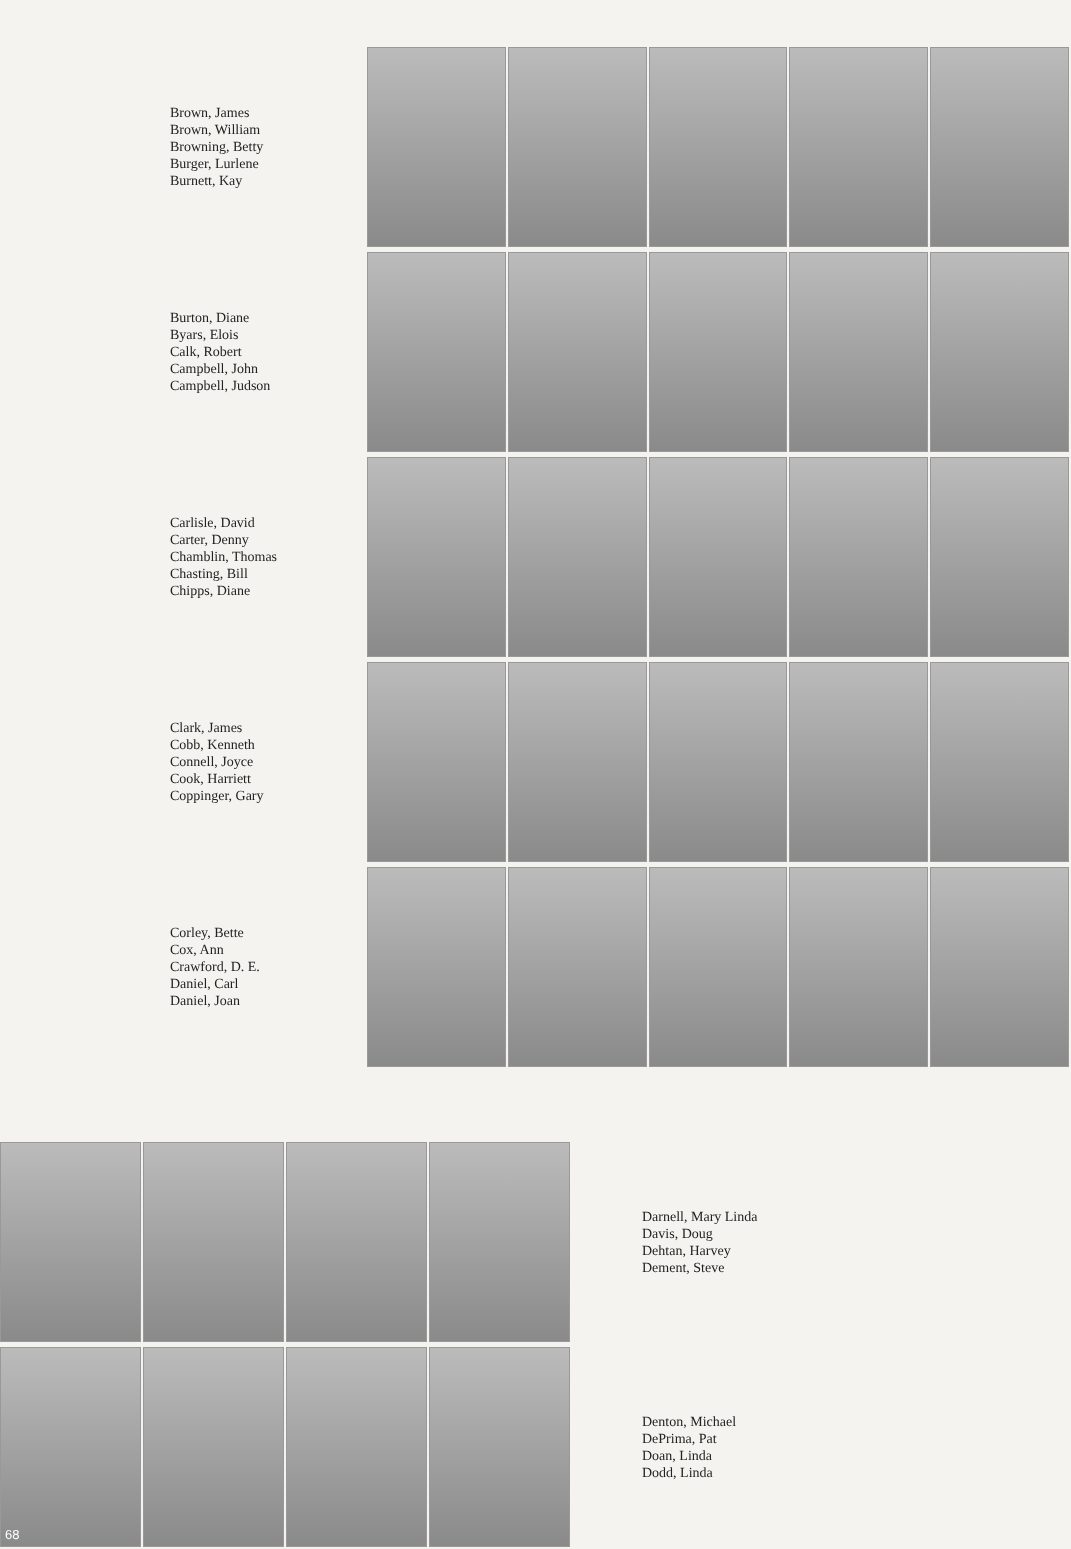Brown, James
Brown, William
Browning, Betty
Burger, Lurlene
Burnett, Kay
Burton, Diane
Byars, Elois
Calk, Robert
Campbell, John
Campbell, Judson
Carlisle, David
Carter, Denny
Chamblin, Thomas
Chasting, Bill
Chipps, Diane
Clark, James
Cobb, Kenneth
Connell, Joyce
Cook, Harriett
Coppinger, Gary
Corley, Bette
Cox, Ann
Crawford, D. E.
Daniel, Carl
Daniel, Joan
Darnell, Mary Linda
Davis, Doug
Dehtan, Harvey
Dement, Steve
68
Denton, Michael
DePrima, Pat
Doan, Linda
Dodd, Linda